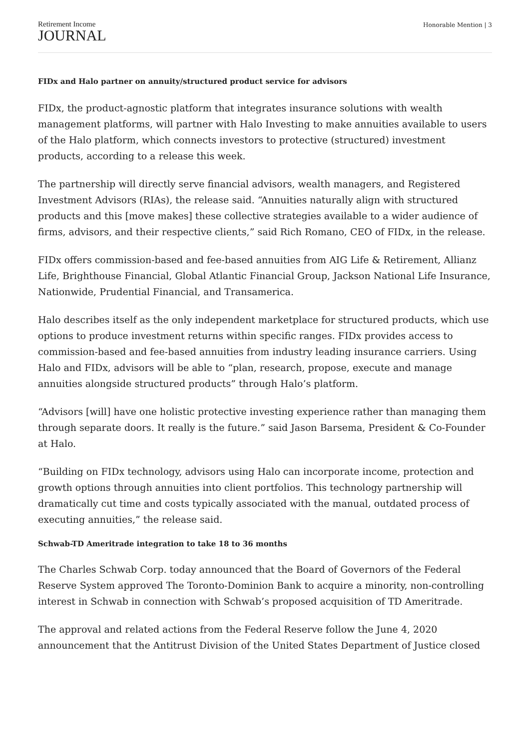Retirement Income
JOURNAL
Honorable Mention | 3
FIDx and Halo partner on annuity/structured product service for advisors
FIDx, the product-agnostic platform that integrates insurance solutions with wealth management platforms, will partner with Halo Investing to make annuities available to users of the Halo platform, which connects investors to protective (structured) investment products, according to a release this week.
The partnership will directly serve financial advisors, wealth managers, and Registered Investment Advisors (RIAs), the release said. “Annuities naturally align with structured products and this [move makes] these collective strategies available to a wider audience of firms, advisors, and their respective clients,” said Rich Romano, CEO of FIDx, in the release.
FIDx offers commission-based and fee-based annuities from AIG Life & Retirement, Allianz Life, Brighthouse Financial, Global Atlantic Financial Group, Jackson National Life Insurance, Nationwide, Prudential Financial, and Transamerica.
Halo describes itself as the only independent marketplace for structured products, which use options to produce investment returns within specific ranges. FIDx provides access to commission-based and fee-based annuities from industry leading insurance carriers. Using Halo and FIDx, advisors will be able to “plan, research, propose, execute and manage annuities alongside structured products” through Halo’s platform.
“Advisors [will] have one holistic protective investing experience rather than managing them through separate doors. It really is the future.” said Jason Barsema, President & Co-Founder at Halo.
“Building on FIDx technology, advisors using Halo can incorporate income, protection and growth options through annuities into client portfolios. This technology partnership will dramatically cut time and costs typically associated with the manual, outdated process of executing annuities,” the release said.
Schwab-TD Ameritrade integration to take 18 to 36 months
The Charles Schwab Corp. today announced that the Board of Governors of the Federal Reserve System approved The Toronto-Dominion Bank to acquire a minority, non-controlling interest in Schwab in connection with Schwab’s proposed acquisition of TD Ameritrade.
The approval and related actions from the Federal Reserve follow the June 4, 2020 announcement that the Antitrust Division of the United States Department of Justice closed